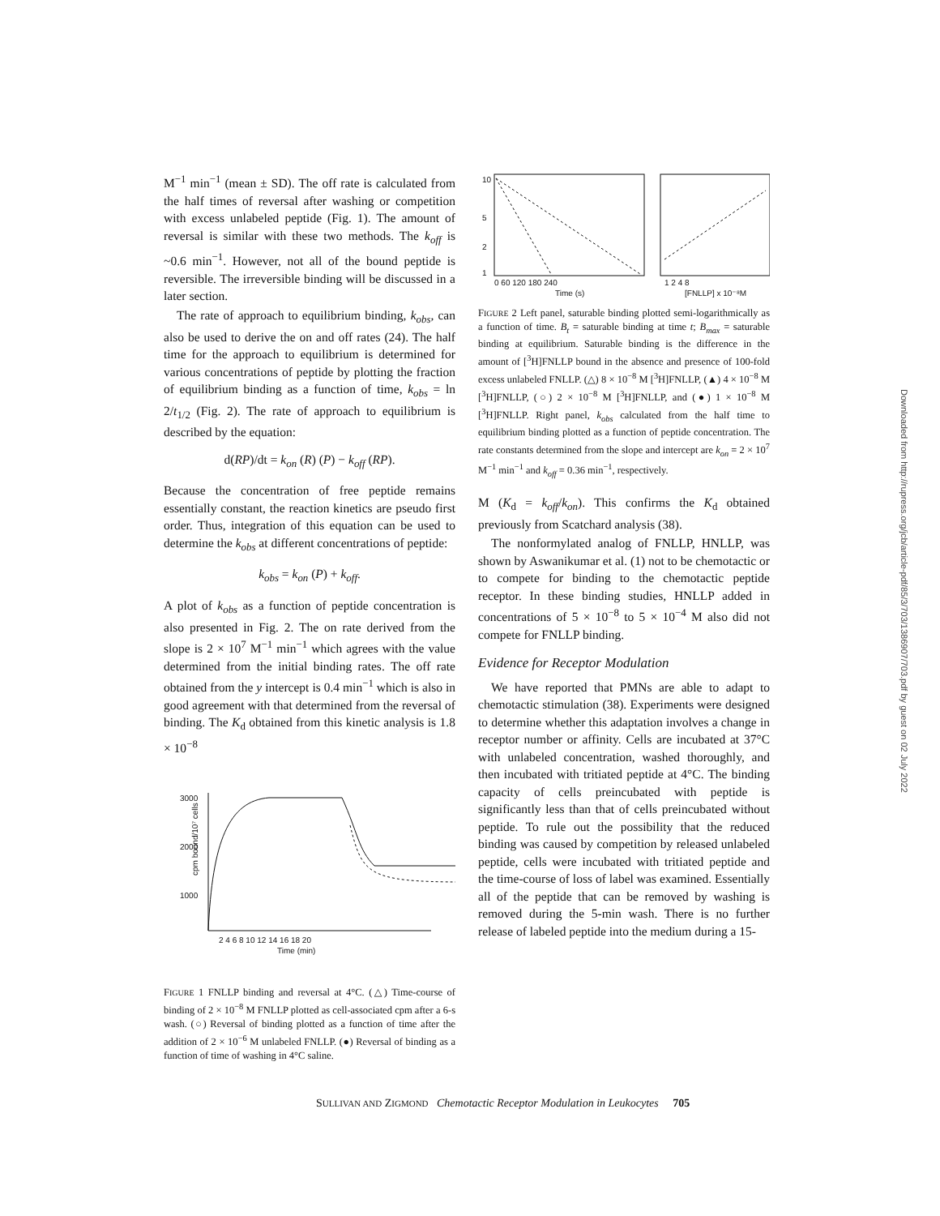M<sup>−1</sup> min<sup>−1</sup> (mean ± SD). The off rate is calculated from the half times of reversal after washing or competition with excess unlabeled peptide (Fig. 1). The amount of reversal is similar with these two methods. The k<sub>off</sub> is ~0.6 min<sup>−1</sup>. However, not all of the bound peptide is reversible. The irreversible binding will be discussed in a later section.
The rate of approach to equilibrium binding, k<sub>obs</sub>, can also be used to derive the on and off rates (24). The half time for the approach to equilibrium is determined for various concentrations of peptide by plotting the fraction of equilibrium binding as a function of time, k<sub>obs</sub> = ln 2/t<sub>1/2</sub> (Fig. 2). The rate of approach to equilibrium is described by the equation:
d(RP)/dt = k<sub>on</sub> (R) (P) − k<sub>off</sub> (RP).
Because the concentration of free peptide remains essentially constant, the reaction kinetics are pseudo first order. Thus, integration of this equation can be used to determine the k<sub>obs</sub> at different concentrations of peptide:
k<sub>obs</sub> = k<sub>on</sub> (P) + k<sub>off</sub>.
A plot of k<sub>obs</sub> as a function of peptide concentration is also presented in Fig. 2. The on rate derived from the slope is 2 × 10<sup>7</sup> M<sup>−1</sup> min<sup>−1</sup> which agrees with the value determined from the initial binding rates. The off rate obtained from the y intercept is 0.4 min<sup>−1</sup> which is also in good agreement with that determined from the reversal of binding. The K<sub>d</sub> obtained from this kinetic analysis is 1.8 × 10<sup>−8</sup>
3000
2000
1000
cpm bound/10⁷ cells
2 4 6 8 10 12 14 16 18 20
Time (min)
FIGURE 1 FNLLP binding and reversal at 4°C. (△) Time-course of binding of 2 × 10<sup>−8</sup> M FNLLP plotted as cell-associated cpm after a 6-s wash. (○) Reversal of binding plotted as a function of time after the addition of 2 × 10<sup>−6</sup> M unlabeled FNLLP. (●) Reversal of binding as a function of time of washing in 4°C saline.
10
5
2
1
0 60 120 180 240
Time (s)
1 2 4 8
[FNLLP] x 10⁻⁸M
FIGURE 2 Left panel, saturable binding plotted semi-logarithmically as a function of time. B<sub>t</sub> = saturable binding at time t; B<sub>max</sub> = saturable binding at equilibrium. Saturable binding is the difference in the amount of [<sup>3</sup>H]FNLLP bound in the absence and presence of 100-fold excess unlabeled FNLLP. (△) 8 × 10<sup>−8</sup> M [<sup>3</sup>H]FNLLP, (▲) 4 × 10<sup>−8</sup> M [<sup>3</sup>H]FNLLP, (○) 2 × 10<sup>−8</sup> M [<sup>3</sup>H]FNLLP, and (●) 1 × 10<sup>−8</sup> M [<sup>3</sup>H]FNLLP. Right panel, k<sub>obs</sub> calculated from the half time to equilibrium binding plotted as a function of peptide concentration. The rate constants determined from the slope and intercept are k<sub>on</sub> = 2 × 10<sup>7</sup> M<sup>−1</sup> min<sup>−1</sup> and k<sub>off</sub> = 0.36 min<sup>−1</sup>, respectively.
M (K<sub>d</sub> = k<sub>off</sub>/k<sub>on</sub>). This confirms the K<sub>d</sub> obtained previously from Scatchard analysis (38).
The nonformylated analog of FNLLP, HNLLP, was shown by Aswanikumar et al. (1) not to be chemotactic or to compete for binding to the chemotactic peptide receptor. In these binding studies, HNLLP added in concentrations of 5 × 10<sup>−8</sup> to 5 × 10<sup>−4</sup> M also did not compete for FNLLP binding.
Evidence for Receptor Modulation
We have reported that PMNs are able to adapt to chemotactic stimulation (38). Experiments were designed to determine whether this adaptation involves a change in receptor number or affinity. Cells are incubated at 37°C with unlabeled concentration, washed thoroughly, and then incubated with tritiated peptide at 4°C. The binding capacity of cells preincubated with peptide is significantly less than that of cells preincubated without peptide. To rule out the possibility that the reduced binding was caused by competition by released unlabeled peptide, cells were incubated with tritiated peptide and the time-course of loss of label was examined. Essentially all of the peptide that can be removed by washing is removed during the 5-min wash. There is no further release of labeled peptide into the medium during a 15-
SULLIVAN AND ZIGMOND Chemotactic Receptor Modulation in Leukocytes 705
Downloaded from http://rupress.org/jcb/article-pdf/85/3/703/1386907/703.pdf by guest on 02 July 2022